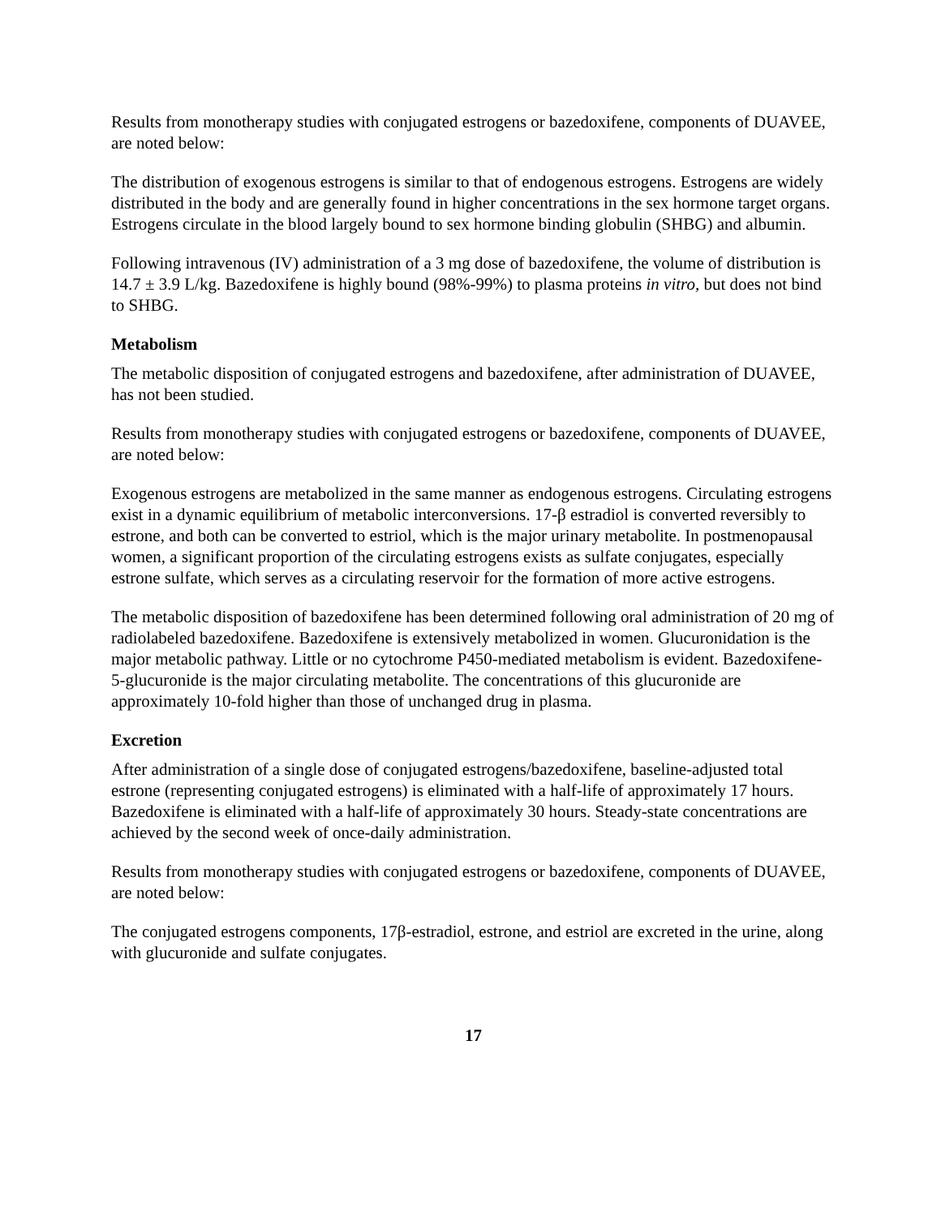Results from monotherapy studies with conjugated estrogens or bazedoxifene, components of DUAVEE, are noted below:
The distribution of exogenous estrogens is similar to that of endogenous estrogens. Estrogens are widely distributed in the body and are generally found in higher concentrations in the sex hormone target organs. Estrogens circulate in the blood largely bound to sex hormone binding globulin (SHBG) and albumin.
Following intravenous (IV) administration of a 3 mg dose of bazedoxifene, the volume of distribution is 14.7 ± 3.9 L/kg. Bazedoxifene is highly bound (98%-99%) to plasma proteins in vitro, but does not bind to SHBG.
Metabolism
The metabolic disposition of conjugated estrogens and bazedoxifene, after administration of DUAVEE, has not been studied.
Results from monotherapy studies with conjugated estrogens or bazedoxifene, components of DUAVEE, are noted below:
Exogenous estrogens are metabolized in the same manner as endogenous estrogens. Circulating estrogens exist in a dynamic equilibrium of metabolic interconversions. 17-β estradiol is converted reversibly to estrone, and both can be converted to estriol, which is the major urinary metabolite. In postmenopausal women, a significant proportion of the circulating estrogens exists as sulfate conjugates, especially estrone sulfate, which serves as a circulating reservoir for the formation of more active estrogens.
The metabolic disposition of bazedoxifene has been determined following oral administration of 20 mg of radiolabeled bazedoxifene. Bazedoxifene is extensively metabolized in women. Glucuronidation is the major metabolic pathway. Little or no cytochrome P450-mediated metabolism is evident. Bazedoxifene-5-glucuronide is the major circulating metabolite. The concentrations of this glucuronide are approximately 10-fold higher than those of unchanged drug in plasma.
Excretion
After administration of a single dose of conjugated estrogens/bazedoxifene, baseline-adjusted total estrone (representing conjugated estrogens) is eliminated with a half-life of approximately 17 hours. Bazedoxifene is eliminated with a half-life of approximately 30 hours. Steady-state concentrations are achieved by the second week of once-daily administration.
Results from monotherapy studies with conjugated estrogens or bazedoxifene, components of DUAVEE, are noted below:
The conjugated estrogens components, 17β-estradiol, estrone, and estriol are excreted in the urine, along with glucuronide and sulfate conjugates.
17